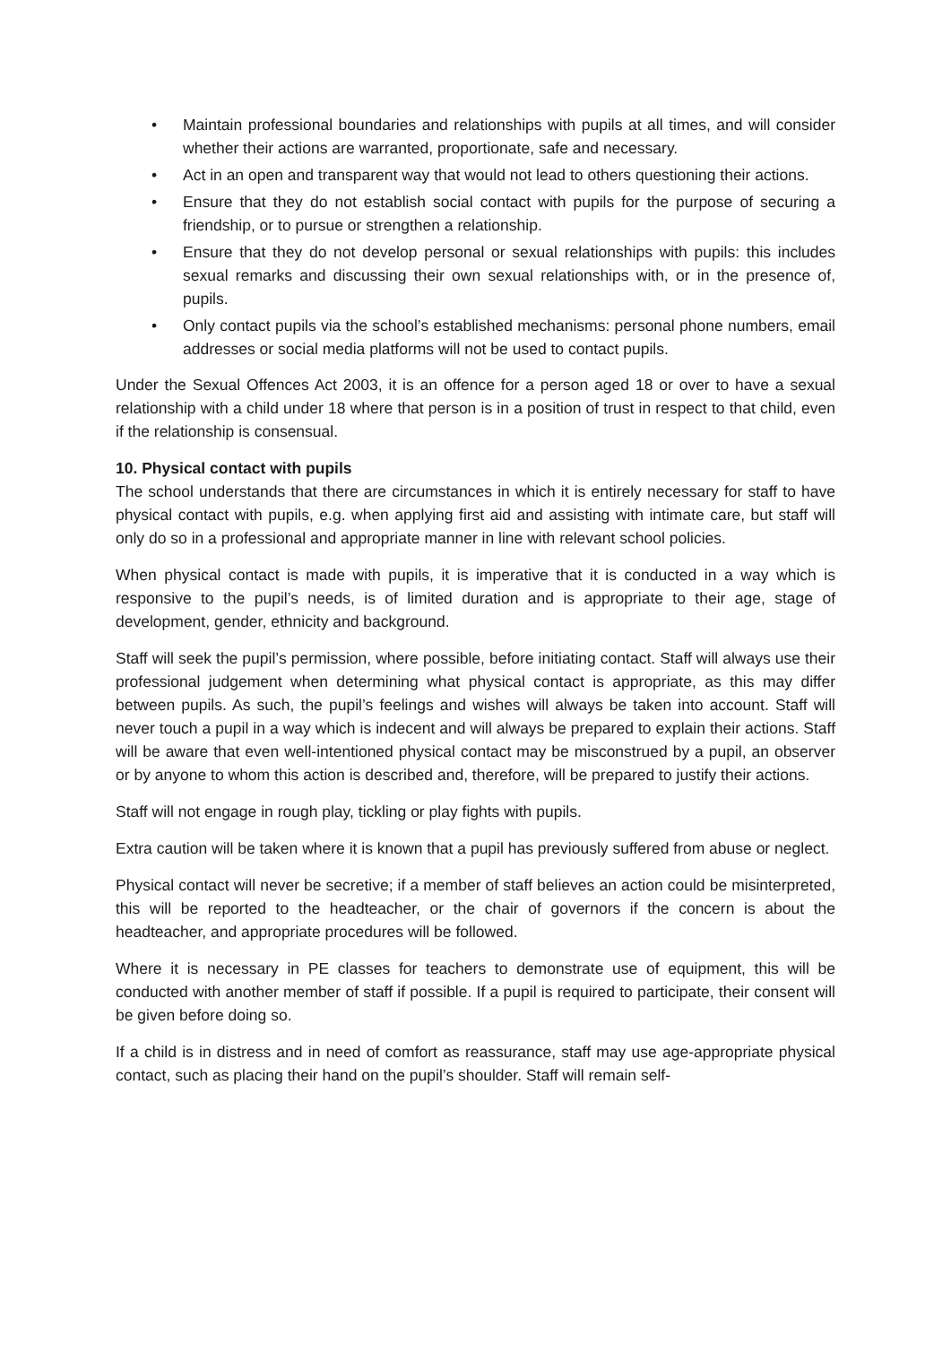• Maintain professional boundaries and relationships with pupils at all times, and will consider whether their actions are warranted, proportionate, safe and necessary.
• Act in an open and transparent way that would not lead to others questioning their actions.
• Ensure that they do not establish social contact with pupils for the purpose of securing a friendship, or to pursue or strengthen a relationship.
• Ensure that they do not develop personal or sexual relationships with pupils: this includes sexual remarks and discussing their own sexual relationships with, or in the presence of, pupils.
• Only contact pupils via the school’s established mechanisms: personal phone numbers, email addresses or social media platforms will not be used to contact pupils.
Under the Sexual Offences Act 2003, it is an offence for a person aged 18 or over to have a sexual relationship with a child under 18 where that person is in a position of trust in respect to that child, even if the relationship is consensual.
10. Physical contact with pupils
The school understands that there are circumstances in which it is entirely necessary for staff to have physical contact with pupils, e.g. when applying first aid and assisting with intimate care, but staff will only do so in a professional and appropriate manner in line with relevant school policies.
When physical contact is made with pupils, it is imperative that it is conducted in a way which is responsive to the pupil’s needs, is of limited duration and is appropriate to their age, stage of development, gender, ethnicity and background.
Staff will seek the pupil’s permission, where possible, before initiating contact. Staff will always use their professional judgement when determining what physical contact is appropriate, as this may differ between pupils. As such, the pupil’s feelings and wishes will always be taken into account. Staff will never touch a pupil in a way which is indecent and will always be prepared to explain their actions. Staff will be aware that even well-intentioned physical contact may be misconstrued by a pupil, an observer or by anyone to whom this action is described and, therefore, will be prepared to justify their actions.
Staff will not engage in rough play, tickling or play fights with pupils.
Extra caution will be taken where it is known that a pupil has previously suffered from abuse or neglect.
Physical contact will never be secretive; if a member of staff believes an action could be misinterpreted, this will be reported to the headteacher, or the chair of governors if the concern is about the headteacher, and appropriate procedures will be followed.
Where it is necessary in PE classes for teachers to demonstrate use of equipment, this will be conducted with another member of staff if possible. If a pupil is required to participate, their consent will be given before doing so.
If a child is in distress and in need of comfort as reassurance, staff may use age-appropriate physical contact, such as placing their hand on the pupil’s shoulder. Staff will remain self-